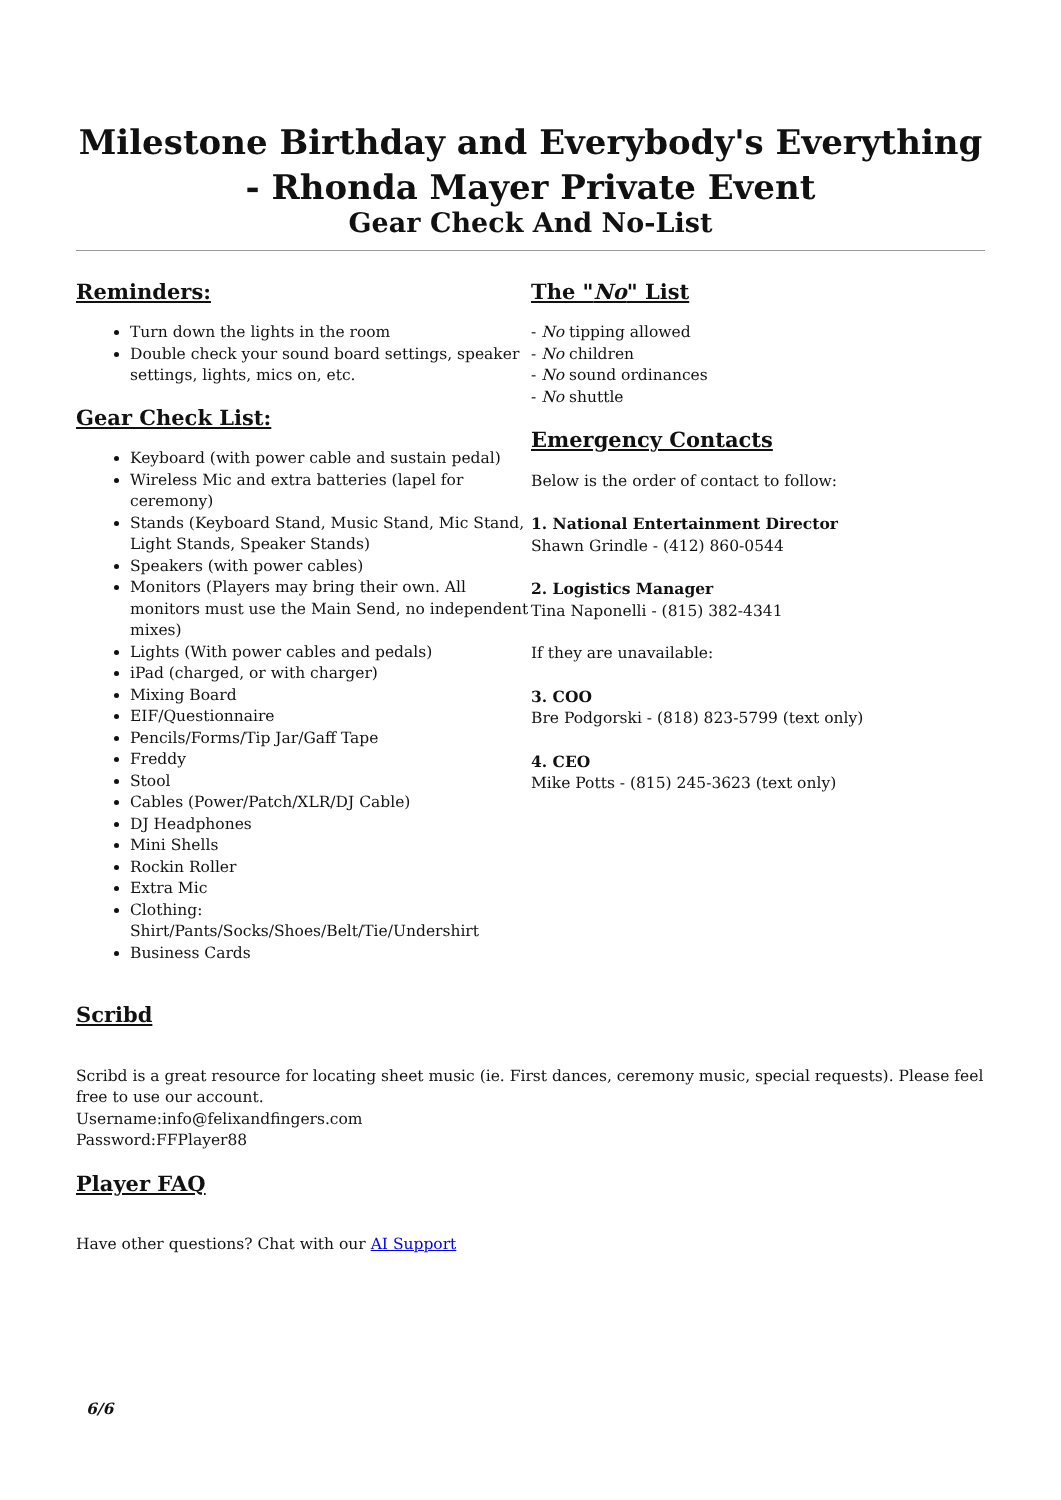Milestone Birthday and Everybody's Everything - Rhonda Mayer Private Event
Gear Check And No-List
Reminders:
Turn down the lights in the room
Double check your sound board settings, speaker settings, lights, mics on, etc.
Gear Check List:
Keyboard (with power cable and sustain pedal)
Wireless Mic and extra batteries (lapel for ceremony)
Stands (Keyboard Stand, Music Stand, Mic Stand, Light Stands, Speaker Stands)
Speakers (with power cables)
Monitors (Players may bring their own. All monitors must use the Main Send, no independent mixes)
Lights (With power cables and pedals)
iPad (charged, or with charger)
Mixing Board
EIF/Questionnaire
Pencils/Forms/Tip Jar/Gaff Tape
Freddy
Stool
Cables (Power/Patch/XLR/DJ Cable)
DJ Headphones
Mini Shells
Rockin Roller
Extra Mic
Clothing: Shirt/Pants/Socks/Shoes/Belt/Tie/Undershirt
Business Cards
The "No" List
- No tipping allowed
- No children
- No sound ordinances
- No shuttle
Emergency Contacts
Below is the order of contact to follow:
1. National Entertainment Director
Shawn Grindle - (412) 860-0544
2. Logistics Manager
Tina Naponelli - (815) 382-4341
If they are unavailable:
3. COO
Bre Podgorski - (818) 823-5799 (text only)
4. CEO
Mike Potts - (815) 245-3623 (text only)
Scribd
Scribd is a great resource for locating sheet music (ie. First dances, ceremony music, special requests). Please feel free to use our account.
Username:info@felixandfingers.com
Password:FFPlayer88
Player FAQ
Have other questions? Chat with our AI Support
6/6